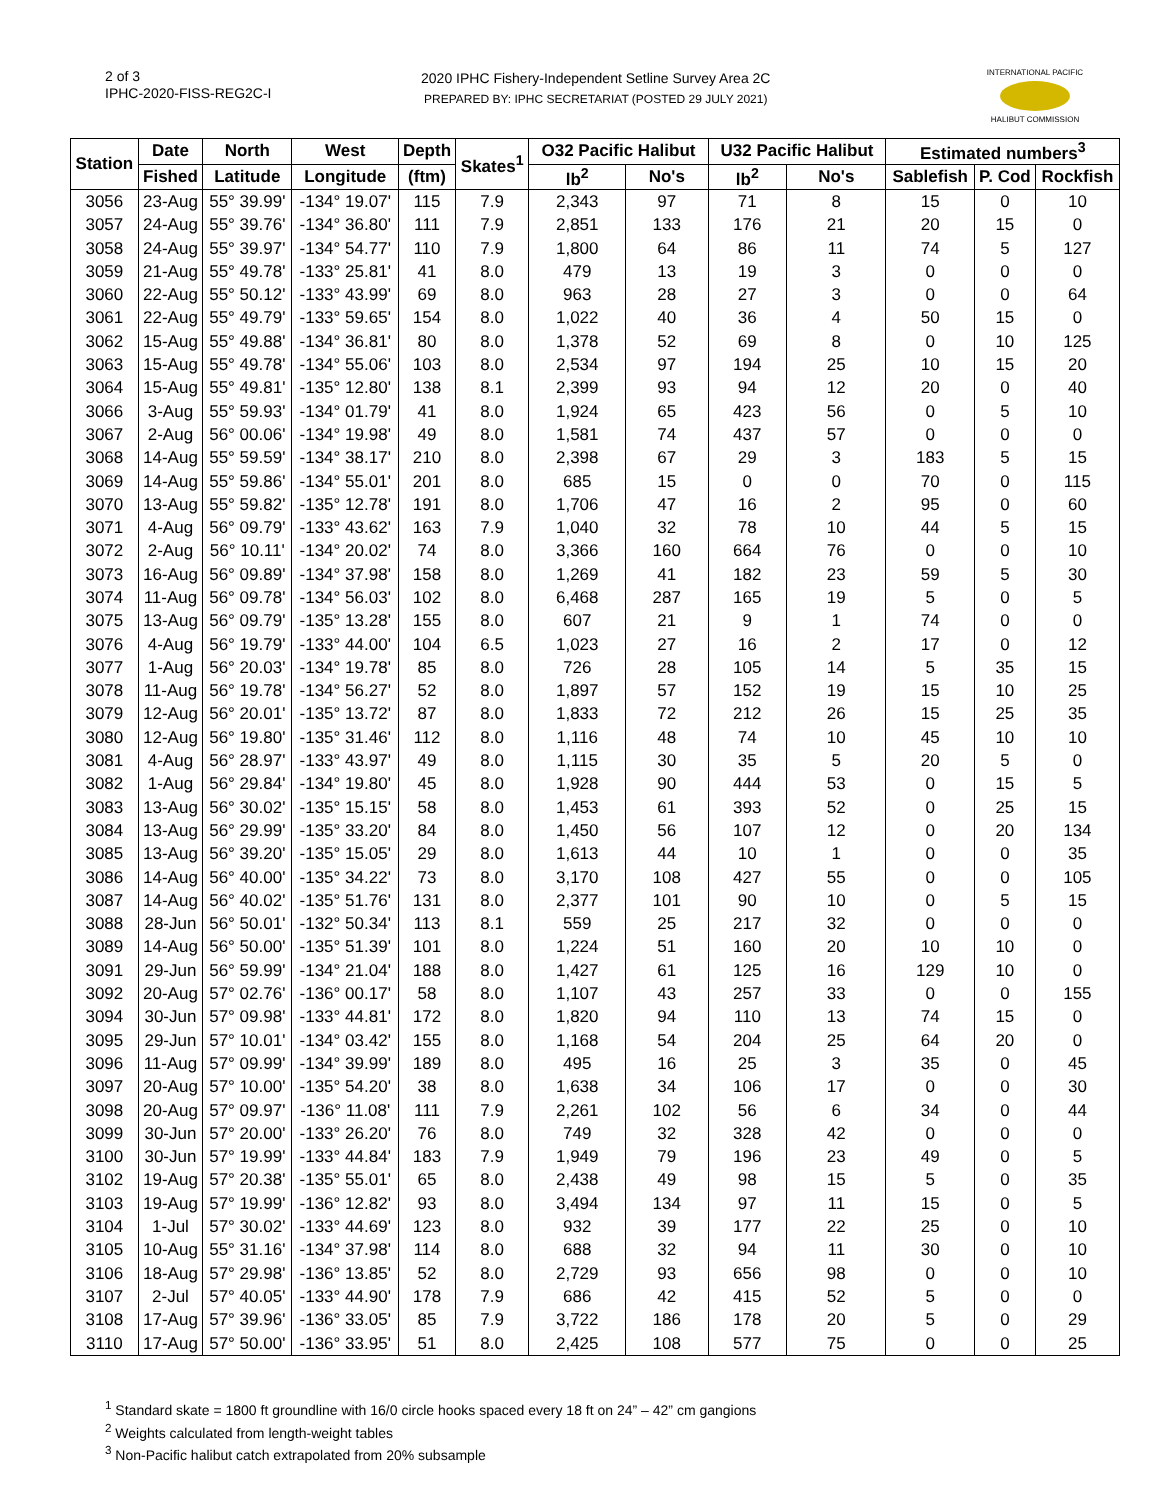2 of 3
IPHC-2020-FISS-REG2C-I
2020 IPHC Fishery-Independent Setline Survey Area 2C
PREPARED BY: IPHC SECRETARIAT (POSTED 29 JULY 2021)
INTERNATIONAL PACIFIC
HALIBUT COMMISSION
| Station | Date | North | West | Depth | Skates<sup>1</sup> | O32 Pacific Halibut | | U32 Pacific Halibut | | Estimated numbers<sup>3</sup> | | |
| --- | --- | --- | --- | --- | --- | --- | --- | --- | --- | --- | --- | --- |
| | Fished | Latitude | Longitude | (ftm) | | lb<sup>2</sup> | No's | lb<sup>2</sup> | No's | Sablefish | P. Cod | Rockfish |
| 3056 | 23-Aug | 55° 39.99' | -134° 19.07' | 115 | 7.9 | 2,343 | 97 | 71 | 8 | 15 | 0 | 10 |
| 3057 | 24-Aug | 55° 39.76' | -134° 36.80' | 111 | 7.9 | 2,851 | 133 | 176 | 21 | 20 | 15 | 0 |
| 3058 | 24-Aug | 55° 39.97' | -134° 54.77' | 110 | 7.9 | 1,800 | 64 | 86 | 11 | 74 | 5 | 127 |
| 3059 | 21-Aug | 55° 49.78' | -133° 25.81' | 41 | 8.0 | 479 | 13 | 19 | 3 | 0 | 0 | 0 |
| 3060 | 22-Aug | 55° 50.12' | -133° 43.99' | 69 | 8.0 | 963 | 28 | 27 | 3 | 0 | 0 | 64 |
| 3061 | 22-Aug | 55° 49.79' | -133° 59.65' | 154 | 8.0 | 1,022 | 40 | 36 | 4 | 50 | 15 | 0 |
| 3062 | 15-Aug | 55° 49.88' | -134° 36.81' | 80 | 8.0 | 1,378 | 52 | 69 | 8 | 0 | 10 | 125 |
| 3063 | 15-Aug | 55° 49.78' | -134° 55.06' | 103 | 8.0 | 2,534 | 97 | 194 | 25 | 10 | 15 | 20 |
| 3064 | 15-Aug | 55° 49.81' | -135° 12.80' | 138 | 8.1 | 2,399 | 93 | 94 | 12 | 20 | 0 | 40 |
| 3066 | 3-Aug | 55° 59.93' | -134° 01.79' | 41 | 8.0 | 1,924 | 65 | 423 | 56 | 0 | 5 | 10 |
| 3067 | 2-Aug | 56° 00.06' | -134° 19.98' | 49 | 8.0 | 1,581 | 74 | 437 | 57 | 0 | 0 | 0 |
| 3068 | 14-Aug | 55° 59.59' | -134° 38.17' | 210 | 8.0 | 2,398 | 67 | 29 | 3 | 183 | 5 | 15 |
| 3069 | 14-Aug | 55° 59.86' | -134° 55.01' | 201 | 8.0 | 685 | 15 | 0 | 0 | 70 | 0 | 115 |
| 3070 | 13-Aug | 55° 59.82' | -135° 12.78' | 191 | 8.0 | 1,706 | 47 | 16 | 2 | 95 | 0 | 60 |
| 3071 | 4-Aug | 56° 09.79' | -133° 43.62' | 163 | 7.9 | 1,040 | 32 | 78 | 10 | 44 | 5 | 15 |
| 3072 | 2-Aug | 56° 10.11' | -134° 20.02' | 74 | 8.0 | 3,366 | 160 | 664 | 76 | 0 | 0 | 10 |
| 3073 | 16-Aug | 56° 09.89' | -134° 37.98' | 158 | 8.0 | 1,269 | 41 | 182 | 23 | 59 | 5 | 30 |
| 3074 | 11-Aug | 56° 09.78' | -134° 56.03' | 102 | 8.0 | 6,468 | 287 | 165 | 19 | 5 | 0 | 5 |
| 3075 | 13-Aug | 56° 09.79' | -135° 13.28' | 155 | 8.0 | 607 | 21 | 9 | 1 | 74 | 0 | 0 |
| 3076 | 4-Aug | 56° 19.79' | -133° 44.00' | 104 | 6.5 | 1,023 | 27 | 16 | 2 | 17 | 0 | 12 |
| 3077 | 1-Aug | 56° 20.03' | -134° 19.78' | 85 | 8.0 | 726 | 28 | 105 | 14 | 5 | 35 | 15 |
| 3078 | 11-Aug | 56° 19.78' | -134° 56.27' | 52 | 8.0 | 1,897 | 57 | 152 | 19 | 15 | 10 | 25 |
| 3079 | 12-Aug | 56° 20.01' | -135° 13.72' | 87 | 8.0 | 1,833 | 72 | 212 | 26 | 15 | 25 | 35 |
| 3080 | 12-Aug | 56° 19.80' | -135° 31.46' | 112 | 8.0 | 1,116 | 48 | 74 | 10 | 45 | 10 | 10 |
| 3081 | 4-Aug | 56° 28.97' | -133° 43.97' | 49 | 8.0 | 1,115 | 30 | 35 | 5 | 20 | 5 | 0 |
| 3082 | 1-Aug | 56° 29.84' | -134° 19.80' | 45 | 8.0 | 1,928 | 90 | 444 | 53 | 0 | 15 | 5 |
| 3083 | 13-Aug | 56° 30.02' | -135° 15.15' | 58 | 8.0 | 1,453 | 61 | 393 | 52 | 0 | 25 | 15 |
| 3084 | 13-Aug | 56° 29.99' | -135° 33.20' | 84 | 8.0 | 1,450 | 56 | 107 | 12 | 0 | 20 | 134 |
| 3085 | 13-Aug | 56° 39.20' | -135° 15.05' | 29 | 8.0 | 1,613 | 44 | 10 | 1 | 0 | 0 | 35 |
| 3086 | 14-Aug | 56° 40.00' | -135° 34.22' | 73 | 8.0 | 3,170 | 108 | 427 | 55 | 0 | 0 | 105 |
| 3087 | 14-Aug | 56° 40.02' | -135° 51.76' | 131 | 8.0 | 2,377 | 101 | 90 | 10 | 0 | 5 | 15 |
| 3088 | 28-Jun | 56° 50.01' | -132° 50.34' | 113 | 8.1 | 559 | 25 | 217 | 32 | 0 | 0 | 0 |
| 3089 | 14-Aug | 56° 50.00' | -135° 51.39' | 101 | 8.0 | 1,224 | 51 | 160 | 20 | 10 | 10 | 0 |
| 3091 | 29-Jun | 56° 59.99' | -134° 21.04' | 188 | 8.0 | 1,427 | 61 | 125 | 16 | 129 | 10 | 0 |
| 3092 | 20-Aug | 57° 02.76' | -136° 00.17' | 58 | 8.0 | 1,107 | 43 | 257 | 33 | 0 | 0 | 155 |
| 3094 | 30-Jun | 57° 09.98' | -133° 44.81' | 172 | 8.0 | 1,820 | 94 | 110 | 13 | 74 | 15 | 0 |
| 3095 | 29-Jun | 57° 10.01' | -134° 03.42' | 155 | 8.0 | 1,168 | 54 | 204 | 25 | 64 | 20 | 0 |
| 3096 | 11-Aug | 57° 09.99' | -134° 39.99' | 189 | 8.0 | 495 | 16 | 25 | 3 | 35 | 0 | 45 |
| 3097 | 20-Aug | 57° 10.00' | -135° 54.20' | 38 | 8.0 | 1,638 | 34 | 106 | 17 | 0 | 0 | 30 |
| 3098 | 20-Aug | 57° 09.97' | -136° 11.08' | 111 | 7.9 | 2,261 | 102 | 56 | 6 | 34 | 0 | 44 |
| 3099 | 30-Jun | 57° 20.00' | -133° 26.20' | 76 | 8.0 | 749 | 32 | 328 | 42 | 0 | 0 | 0 |
| 3100 | 30-Jun | 57° 19.99' | -133° 44.84' | 183 | 7.9 | 1,949 | 79 | 196 | 23 | 49 | 0 | 5 |
| 3102 | 19-Aug | 57° 20.38' | -135° 55.01' | 65 | 8.0 | 2,438 | 49 | 98 | 15 | 5 | 0 | 35 |
| 3103 | 19-Aug | 57° 19.99' | -136° 12.82' | 93 | 8.0 | 3,494 | 134 | 97 | 11 | 15 | 0 | 5 |
| 3104 | 1-Jul | 57° 30.02' | -133° 44.69' | 123 | 8.0 | 932 | 39 | 177 | 22 | 25 | 0 | 10 |
| 3105 | 10-Aug | 55° 31.16' | -134° 37.98' | 114 | 8.0 | 688 | 32 | 94 | 11 | 30 | 0 | 10 |
| 3106 | 18-Aug | 57° 29.98' | -136° 13.85' | 52 | 8.0 | 2,729 | 93 | 656 | 98 | 0 | 0 | 10 |
| 3107 | 2-Jul | 57° 40.05' | -133° 44.90' | 178 | 7.9 | 686 | 42 | 415 | 52 | 5 | 0 | 0 |
| 3108 | 17-Aug | 57° 39.96' | -136° 33.05' | 85 | 7.9 | 3,722 | 186 | 178 | 20 | 5 | 0 | 29 |
| 3110 | 17-Aug | 57° 50.00' | -136° 33.95' | 51 | 8.0 | 2,425 | 108 | 577 | 75 | 0 | 0 | 25 |
<sup>1</sup> Standard skate = 1800 ft groundline with 16/0 circle hooks spaced every 18 ft on 24” – 42” cm gangions
<sup>2</sup> Weights calculated from length-weight tables
<sup>3</sup> Non-Pacific halibut catch extrapolated from 20% subsample